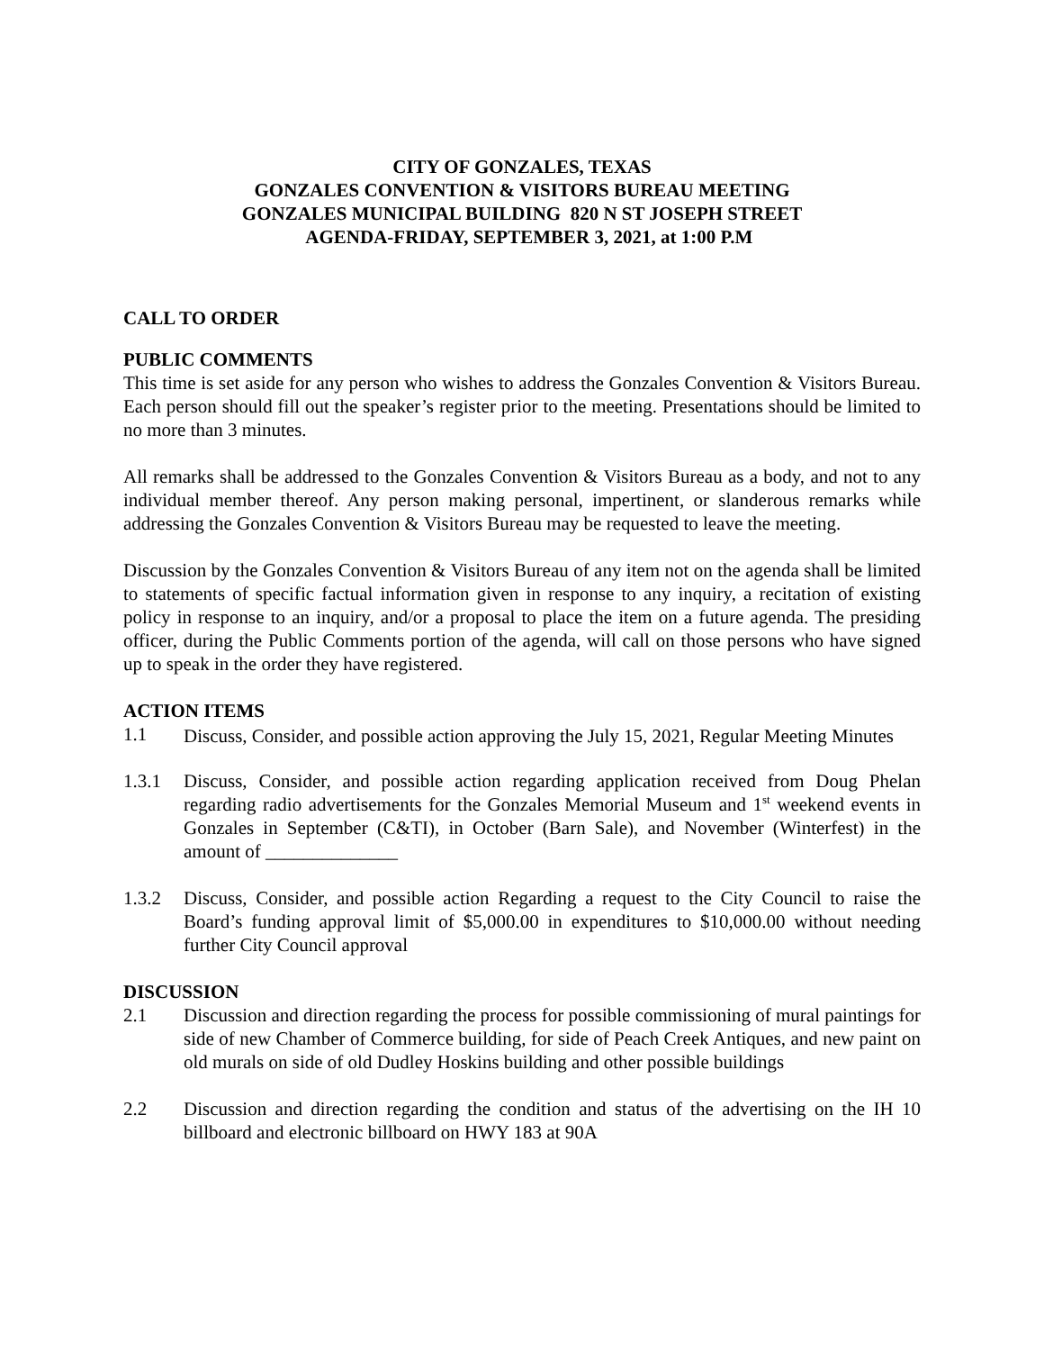CITY OF GONZALES, TEXAS
GONZALES CONVENTION & VISITORS BUREAU MEETING
GONZALES MUNICIPAL BUILDING 820 N ST JOSEPH STREET
AGENDA-FRIDAY, SEPTEMBER 3, 2021, at 1:00 P.M
CALL TO ORDER
PUBLIC COMMENTS
This time is set aside for any person who wishes to address the Gonzales Convention & Visitors Bureau. Each person should fill out the speaker’s register prior to the meeting. Presentations should be limited to no more than 3 minutes.
All remarks shall be addressed to the Gonzales Convention & Visitors Bureau as a body, and not to any individual member thereof. Any person making personal, impertinent, or slanderous remarks while addressing the Gonzales Convention & Visitors Bureau may be requested to leave the meeting.
Discussion by the Gonzales Convention & Visitors Bureau of any item not on the agenda shall be limited to statements of specific factual information given in response to any inquiry, a recitation of existing policy in response to an inquiry, and/or a proposal to place the item on a future agenda. The presiding officer, during the Public Comments portion of the agenda, will call on those persons who have signed up to speak in the order they have registered.
ACTION ITEMS
1.1
Discuss, Consider, and possible action approving the July 15, 2021, Regular Meeting Minutes
1.3.1 Discuss, Consider, and possible action regarding application received from Doug Phelan regarding radio advertisements for the Gonzales Memorial Museum and 1<sup>st</sup> weekend events in Gonzales in September (C&TI), in October (Barn Sale), and November (Winterfest) in the amount of ______________
1.3.2 Discuss, Consider, and possible action Regarding a request to the City Council to raise the Board’s funding approval limit of $5,000.00 in expenditures to $10,000.00 without needing further City Council approval
DISCUSSION
2.1 Discussion and direction regarding the process for possible commissioning of mural paintings for side of new Chamber of Commerce building, for side of Peach Creek Antiques, and new paint on old murals on side of old Dudley Hoskins building and other possible buildings
2.2 Discussion and direction regarding the condition and status of the advertising on the IH 10 billboard and electronic billboard on HWY 183 at 90A